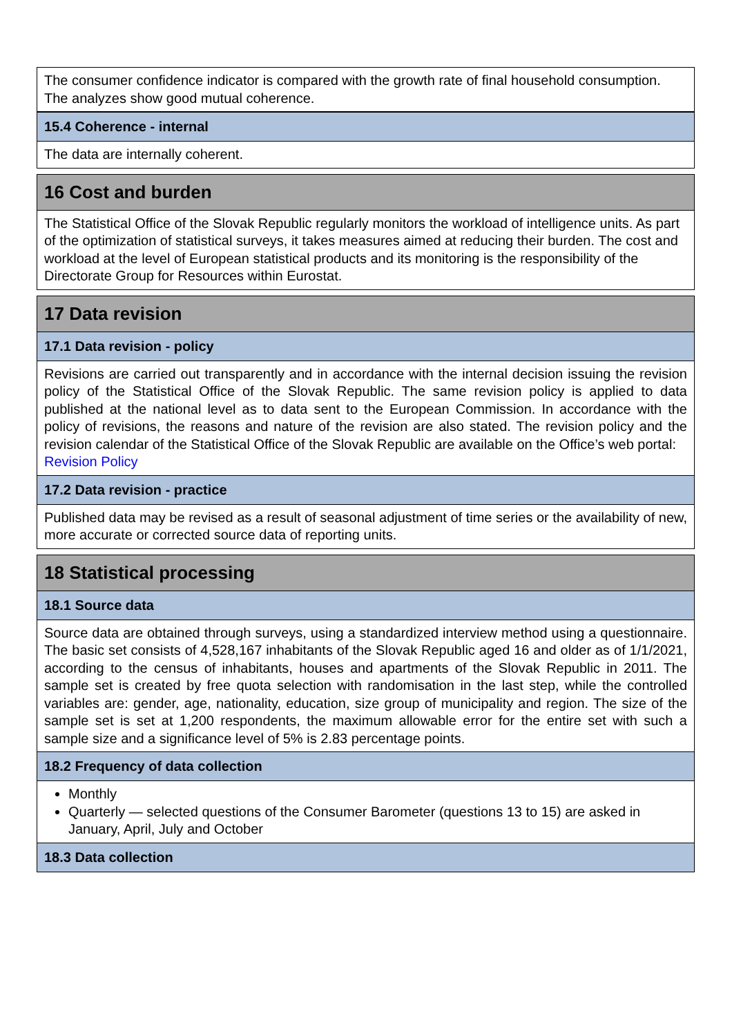The consumer confidence indicator is compared with the growth rate of final household consumption. The analyzes show good mutual coherence.
15.4 Coherence - internal
The data are internally coherent.
16 Cost and burden
The Statistical Office of the Slovak Republic regularly monitors the workload of intelligence units. As part of the optimization of statistical surveys, it takes measures aimed at reducing their burden. The cost and workload at the level of European statistical products and its monitoring is the responsibility of the Directorate Group for Resources within Eurostat.
17 Data revision
17.1 Data revision - policy
Revisions are carried out transparently and in accordance with the internal decision issuing the revision policy of the Statistical Office of the Slovak Republic. The same revision policy is applied to data published at the national level as to data sent to the European Commission. In accordance with the policy of revisions, the reasons and nature of the revision are also stated. The revision policy and the revision calendar of the Statistical Office of the Slovak Republic are available on the Office’s web portal:
Revision Policy
17.2 Data revision - practice
Published data may be revised as a result of seasonal adjustment of time series or the availability of new, more accurate or corrected source data of reporting units.
18 Statistical processing
18.1 Source data
Source data are obtained through surveys, using a standardized interview method using a questionnaire. The basic set consists of 4,528,167 inhabitants of the Slovak Republic aged 16 and older as of 1/1/2021, according to the census of inhabitants, houses and apartments of the Slovak Republic in 2011. The sample set is created by free quota selection with randomisation in the last step, while the controlled variables are: gender, age, nationality, education, size group of municipality and region. The size of the sample set is set at 1,200 respondents, the maximum allowable error for the entire set with such a sample size and a significance level of 5% is 2.83 percentage points.
18.2 Frequency of data collection
Monthly
Quarterly — selected questions of the Consumer Barometer (questions 13 to 15) are asked in January, April, July and October
18.3 Data collection